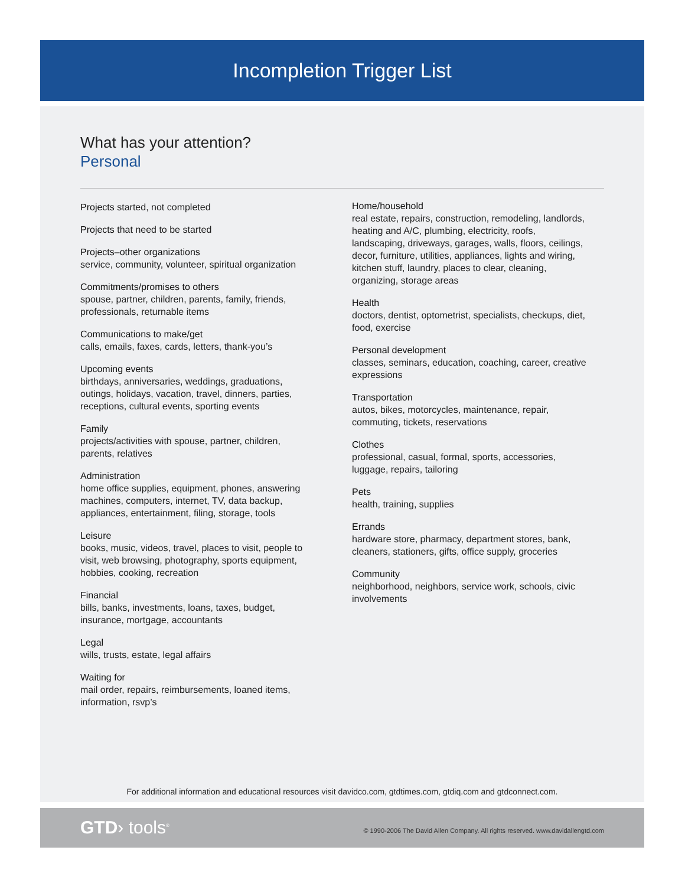Incompletion Trigger List
What has your attention?
Personal
Projects started, not completed
Projects that need to be started
Projects–other organizations
service, community, volunteer, spiritual organization
Commitments/promises to others
spouse, partner, children, parents, family, friends, professionals, returnable items
Communications to make/get
calls, emails, faxes, cards, letters, thank-you’s
Upcoming events
birthdays, anniversaries, weddings, graduations, outings, holidays, vacation, travel, dinners, parties, receptions, cultural events, sporting events
Family
projects/activities with spouse, partner, children, parents, relatives
Administration
home office supplies, equipment, phones, answering machines, computers, internet, TV, data backup, appliances, entertainment, filing, storage, tools
Leisure
books, music, videos, travel, places to visit, people to visit, web browsing, photography, sports equipment, hobbies, cooking, recreation
Financial
bills, banks, investments, loans, taxes, budget, insurance, mortgage, accountants
Legal
wills, trusts, estate, legal affairs
Waiting for
mail order, repairs, reimbursements, loaned items, information, rsvp’s
Home/household
real estate, repairs, construction, remodeling, landlords, heating and A/C, plumbing, electricity, roofs, landscaping, driveways, garages, walls, floors, ceilings, decor, furniture, utilities, appliances, lights and wiring, kitchen stuff, laundry, places to clear, cleaning, organizing, storage areas
Health
doctors, dentist, optometrist, specialists, checkups, diet, food, exercise
Personal development
classes, seminars, education, coaching, career, creative expressions
Transportation
autos, bikes, motorcycles, maintenance, repair, commuting, tickets, reservations
Clothes
professional, casual, formal, sports, accessories, luggage, repairs, tailoring
Pets
health, training, supplies
Errands
hardware store, pharmacy, department stores, bank, cleaners, stationers, gifts, office supply, groceries
Community
neighborhood, neighbors, service work, schools, civic involvements
For additional information and educational resources visit davidco.com, gtdtimes.com, gtdiq.com and gtdconnect.com.
GTD› tools<sup>®</sup>
© 1990-2006 The David Allen Company. All rights reserved. www.davidallengtd.com